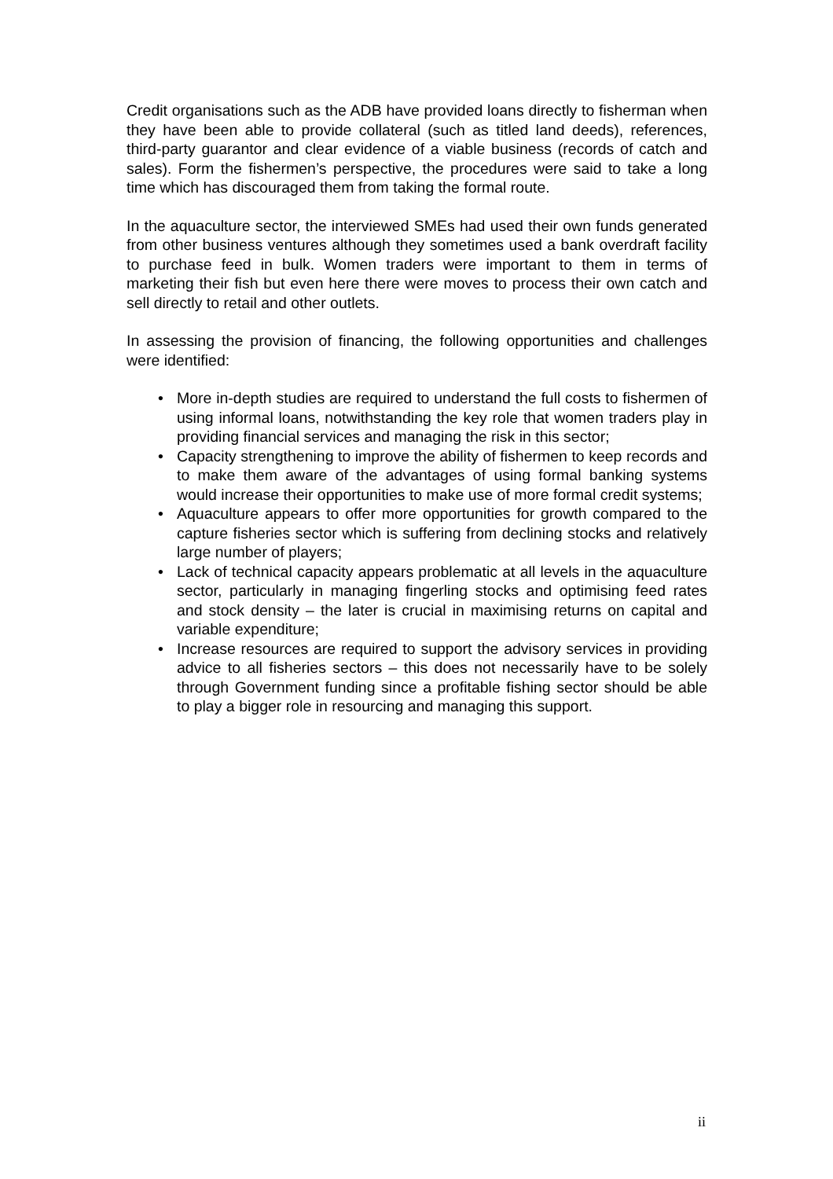Credit organisations such as the ADB have provided loans directly to fisherman when they have been able to provide collateral (such as titled land deeds), references, third-party guarantor and clear evidence of a viable business (records of catch and sales). Form the fishermen’s perspective, the procedures were said to take a long time which has discouraged them from taking the formal route.
In the aquaculture sector, the interviewed SMEs had used their own funds generated from other business ventures although they sometimes used a bank overdraft facility to purchase feed in bulk. Women traders were important to them in terms of marketing their fish but even here there were moves to process their own catch and sell directly to retail and other outlets.
In assessing the provision of financing, the following opportunities and challenges were identified:
• More in-depth studies are required to understand the full costs to fishermen of using informal loans, notwithstanding the key role that women traders play in providing financial services and managing the risk in this sector;
• Capacity strengthening to improve the ability of fishermen to keep records and to make them aware of the advantages of using formal banking systems would increase their opportunities to make use of more formal credit systems;
• Aquaculture appears to offer more opportunities for growth compared to the capture fisheries sector which is suffering from declining stocks and relatively large number of players;
• Lack of technical capacity appears problematic at all levels in the aquaculture sector, particularly in managing fingerling stocks and optimising feed rates and stock density – the later is crucial in maximising returns on capital and variable expenditure;
• Increase resources are required to support the advisory services in providing advice to all fisheries sectors – this does not necessarily have to be solely through Government funding since a profitable fishing sector should be able to play a bigger role in resourcing and managing this support.
ii